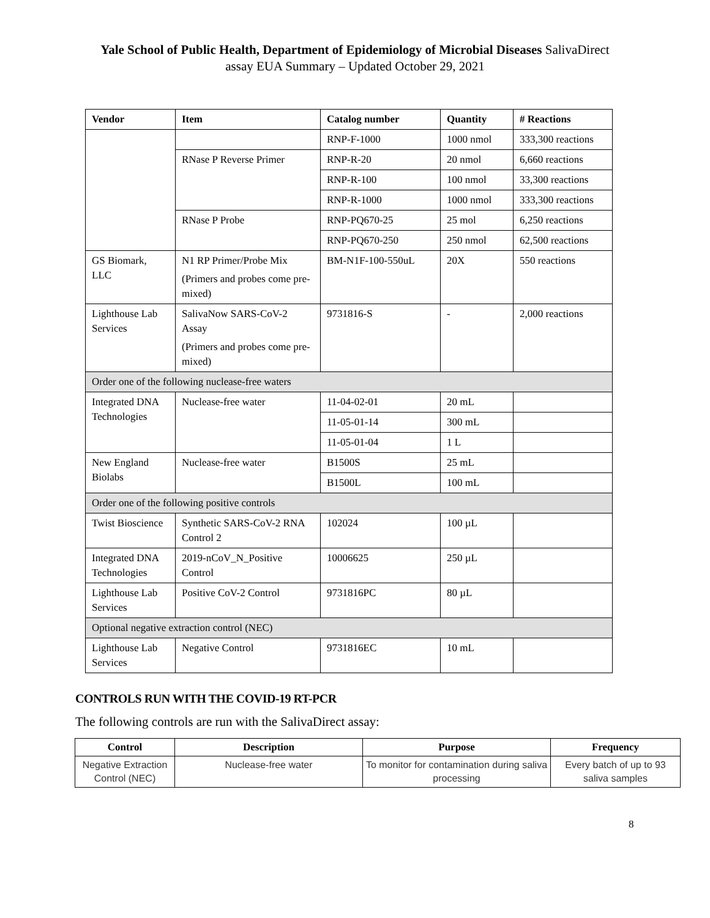Yale School of Public Health, Department of Epidemiology of Microbial Diseases SalivaDirect
assay EUA Summary – Updated October 29, 2021
| Vendor | Item | Catalog number | Quantity | # Reactions |
| --- | --- | --- | --- | --- |
| | | RNP-F-1000 | 1000 nmol | 333,300 reactions |
| | RNase P Reverse Primer | RNP-R-20 | 20 nmol | 6,660 reactions |
| | | RNP-R-100 | 100 nmol | 33,300 reactions |
| | | RNP-R-1000 | 1000 nmol | 333,300 reactions |
| | RNase P Probe | RNP-PQ670-25 | 25 mol | 6,250 reactions |
| | | RNP-PQ670-250 | 250 nmol | 62,500 reactions |
| GS Biomark, LLC | N1 RP Primer/Probe Mix (Primers and probes come pre-mixed) | BM-N1F-100-550uL | 20X | 550 reactions |
| Lighthouse Lab Services | SalivaNow SARS-CoV-2 Assay (Primers and probes come pre-mixed) | 9731816-S | - | 2,000 reactions |
| Order one of the following nuclease-free waters | | | | |
| Integrated DNA Technologies | Nuclease-free water | 11-04-02-01 | 20 mL | |
| | | 11-05-01-14 | 300 mL | |
| | | 11-05-01-04 | 1 L | |
| New England Biolabs | Nuclease-free water | B1500S | 25 mL | |
| | | B1500L | 100 mL | |
| Order one of the following positive controls | | | | |
| Twist Bioscience | Synthetic SARS-CoV-2 RNA Control 2 | 102024 | 100 µL | |
| Integrated DNA Technologies | 2019-nCoV_N_Positive Control | 10006625 | 250 µL | |
| Lighthouse Lab Services | Positive CoV-2 Control | 9731816PC | 80 µL | |
| Optional negative extraction control (NEC) | | | | |
| Lighthouse Lab Services | Negative Control | 9731816EC | 10 mL | |
CONTROLS RUN WITH THE COVID-19 RT-PCR
The following controls are run with the SalivaDirect assay:
| Control | Description | Purpose | Frequency |
| --- | --- | --- | --- |
| Negative Extraction Control (NEC) | Nuclease-free water | To monitor for contamination during saliva processing | Every batch of up to 93 saliva samples |
8